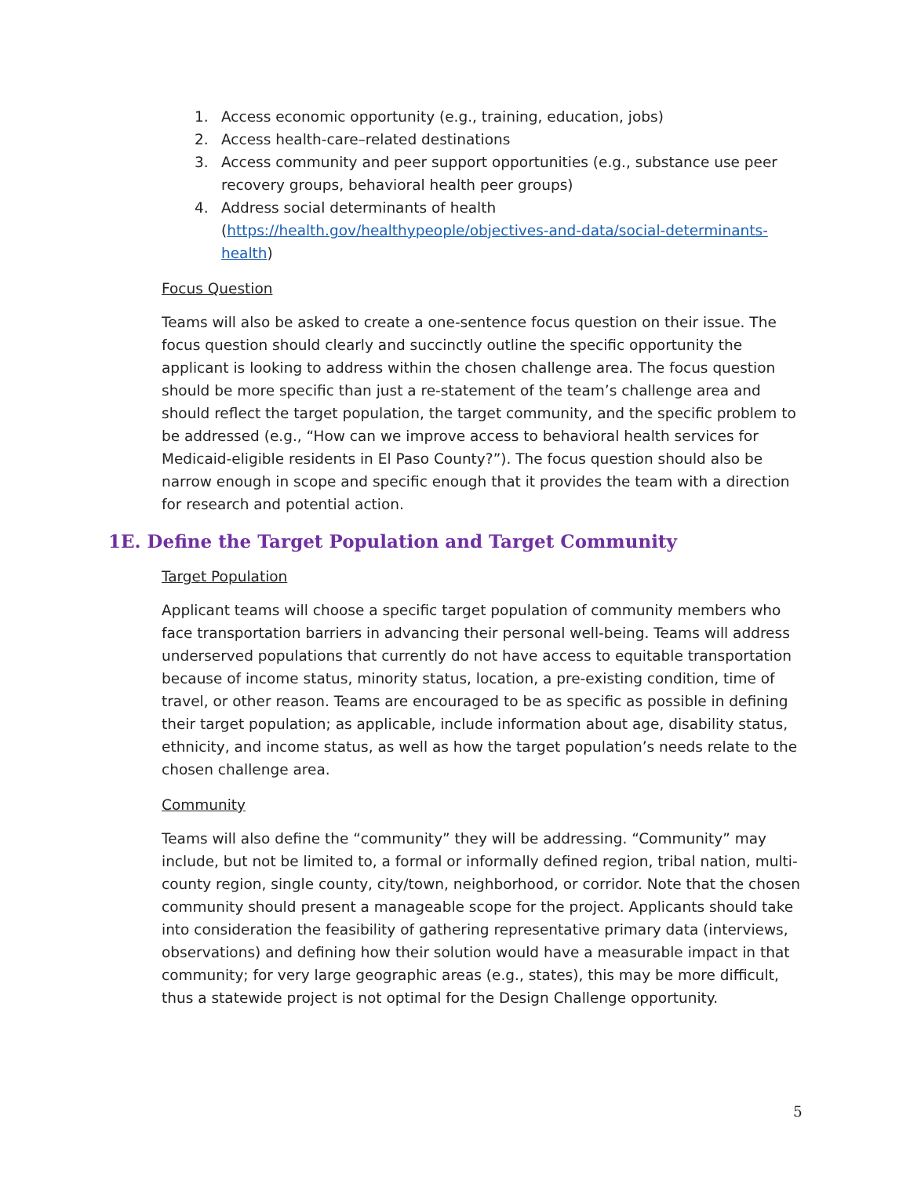1. Access economic opportunity (e.g., training, education, jobs)
2. Access health-care–related destinations
3. Access community and peer support opportunities (e.g., substance use peer recovery groups, behavioral health peer groups)
4. Address social determinants of health (https://health.gov/healthypeople/objectives-and-data/social-determinants-health)
Focus Question
Teams will also be asked to create a one-sentence focus question on their issue. The focus question should clearly and succinctly outline the specific opportunity the applicant is looking to address within the chosen challenge area. The focus question should be more specific than just a re-statement of the team’s challenge area and should reflect the target population, the target community, and the specific problem to be addressed (e.g., “How can we improve access to behavioral health services for Medicaid-eligible residents in El Paso County?”). The focus question should also be narrow enough in scope and specific enough that it provides the team with a direction for research and potential action.
1E. Define the Target Population and Target Community
Target Population
Applicant teams will choose a specific target population of community members who face transportation barriers in advancing their personal well-being. Teams will address underserved populations that currently do not have access to equitable transportation because of income status, minority status, location, a pre-existing condition, time of travel, or other reason. Teams are encouraged to be as specific as possible in defining their target population; as applicable, include information about age, disability status, ethnicity, and income status, as well as how the target population’s needs relate to the chosen challenge area.
Community
Teams will also define the “community” they will be addressing. “Community” may include, but not be limited to, a formal or informally defined region, tribal nation, multi-county region, single county, city/town, neighborhood, or corridor. Note that the chosen community should present a manageable scope for the project. Applicants should take into consideration the feasibility of gathering representative primary data (interviews, observations) and defining how their solution would have a measurable impact in that community; for very large geographic areas (e.g., states), this may be more difficult, thus a statewide project is not optimal for the Design Challenge opportunity.
5